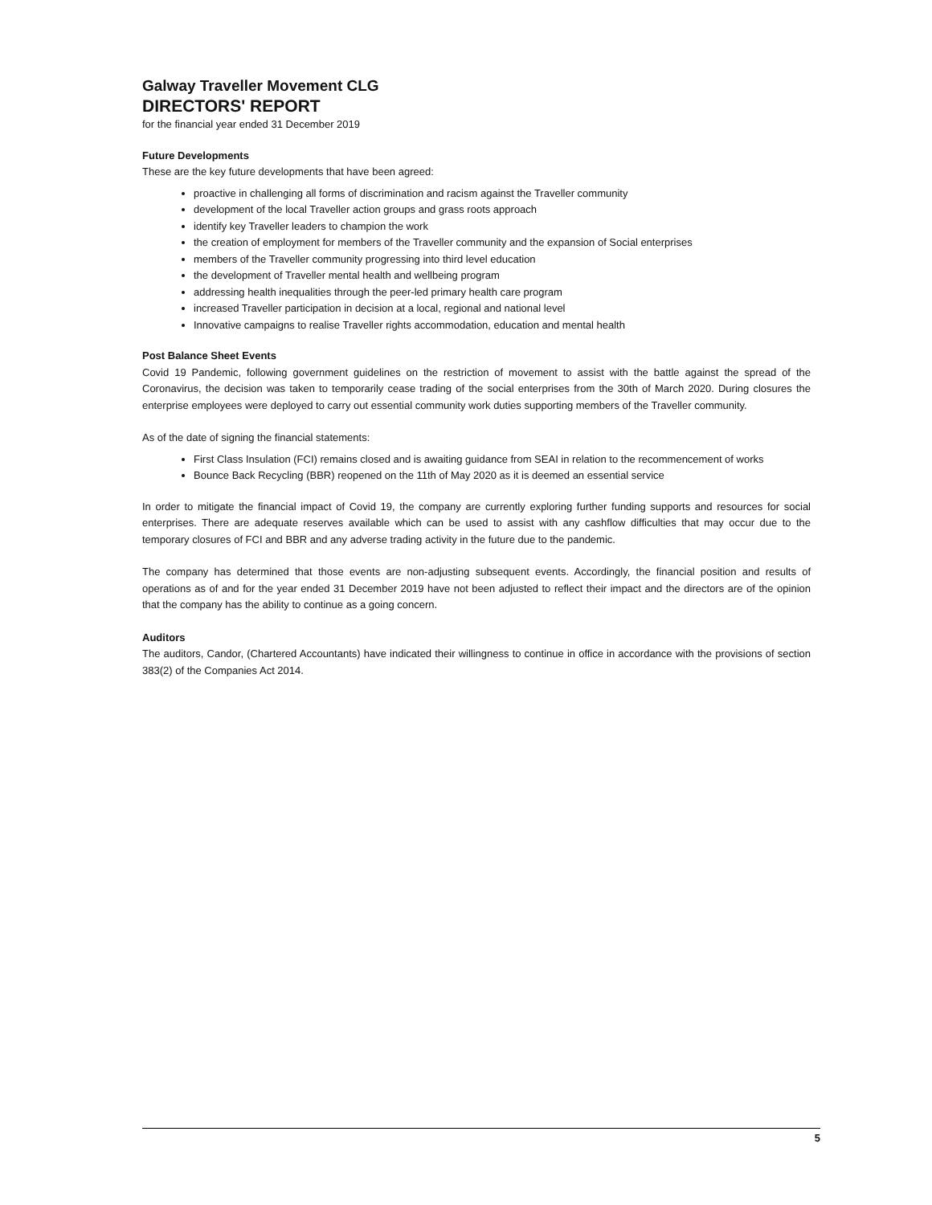Galway Traveller Movement CLG
DIRECTORS' REPORT
for the financial year ended 31 December 2019
Future Developments
These are the key future developments that have been agreed:
proactive in challenging all forms of discrimination and racism against the Traveller community
development of the local Traveller action groups and grass roots approach
identify key Traveller leaders to champion the work
the creation of employment for members of the Traveller community and the expansion of Social enterprises
members of the Traveller community progressing into third level education
the development of Traveller mental health and wellbeing program
addressing health inequalities through the peer-led primary health care program
increased Traveller participation in decision at a local, regional and national level
Innovative campaigns to realise Traveller rights accommodation, education and mental health
Post Balance Sheet Events
Covid 19 Pandemic, following government guidelines on the restriction of movement to assist with the battle against the spread of the Coronavirus, the decision was taken to temporarily cease trading of the social enterprises from the 30th of March 2020. During closures the enterprise employees were deployed to carry out essential community work duties supporting members of the Traveller community.
As of the date of signing the financial statements:
First Class Insulation (FCI) remains closed and is awaiting guidance from SEAI in relation to the recommencement of works
Bounce Back Recycling (BBR) reopened on the 11th of May 2020 as it is deemed an essential service
In order to mitigate the financial impact of Covid 19, the company are currently exploring further funding supports and resources for social enterprises. There are adequate reserves available which can be used to assist with any cashflow difficulties that may occur due to the temporary closures of FCI and BBR and any adverse trading activity in the future due to the pandemic.
The company has determined that those events are non-adjusting subsequent events. Accordingly, the financial position and results of operations as of and for the year ended 31 December 2019 have not been adjusted to reflect their impact and the directors are of the opinion that the company has the ability to continue as a going concern.
Auditors
The auditors, Candor, (Chartered Accountants) have indicated their willingness to continue in office in accordance with the provisions of section 383(2) of the Companies Act 2014.
5